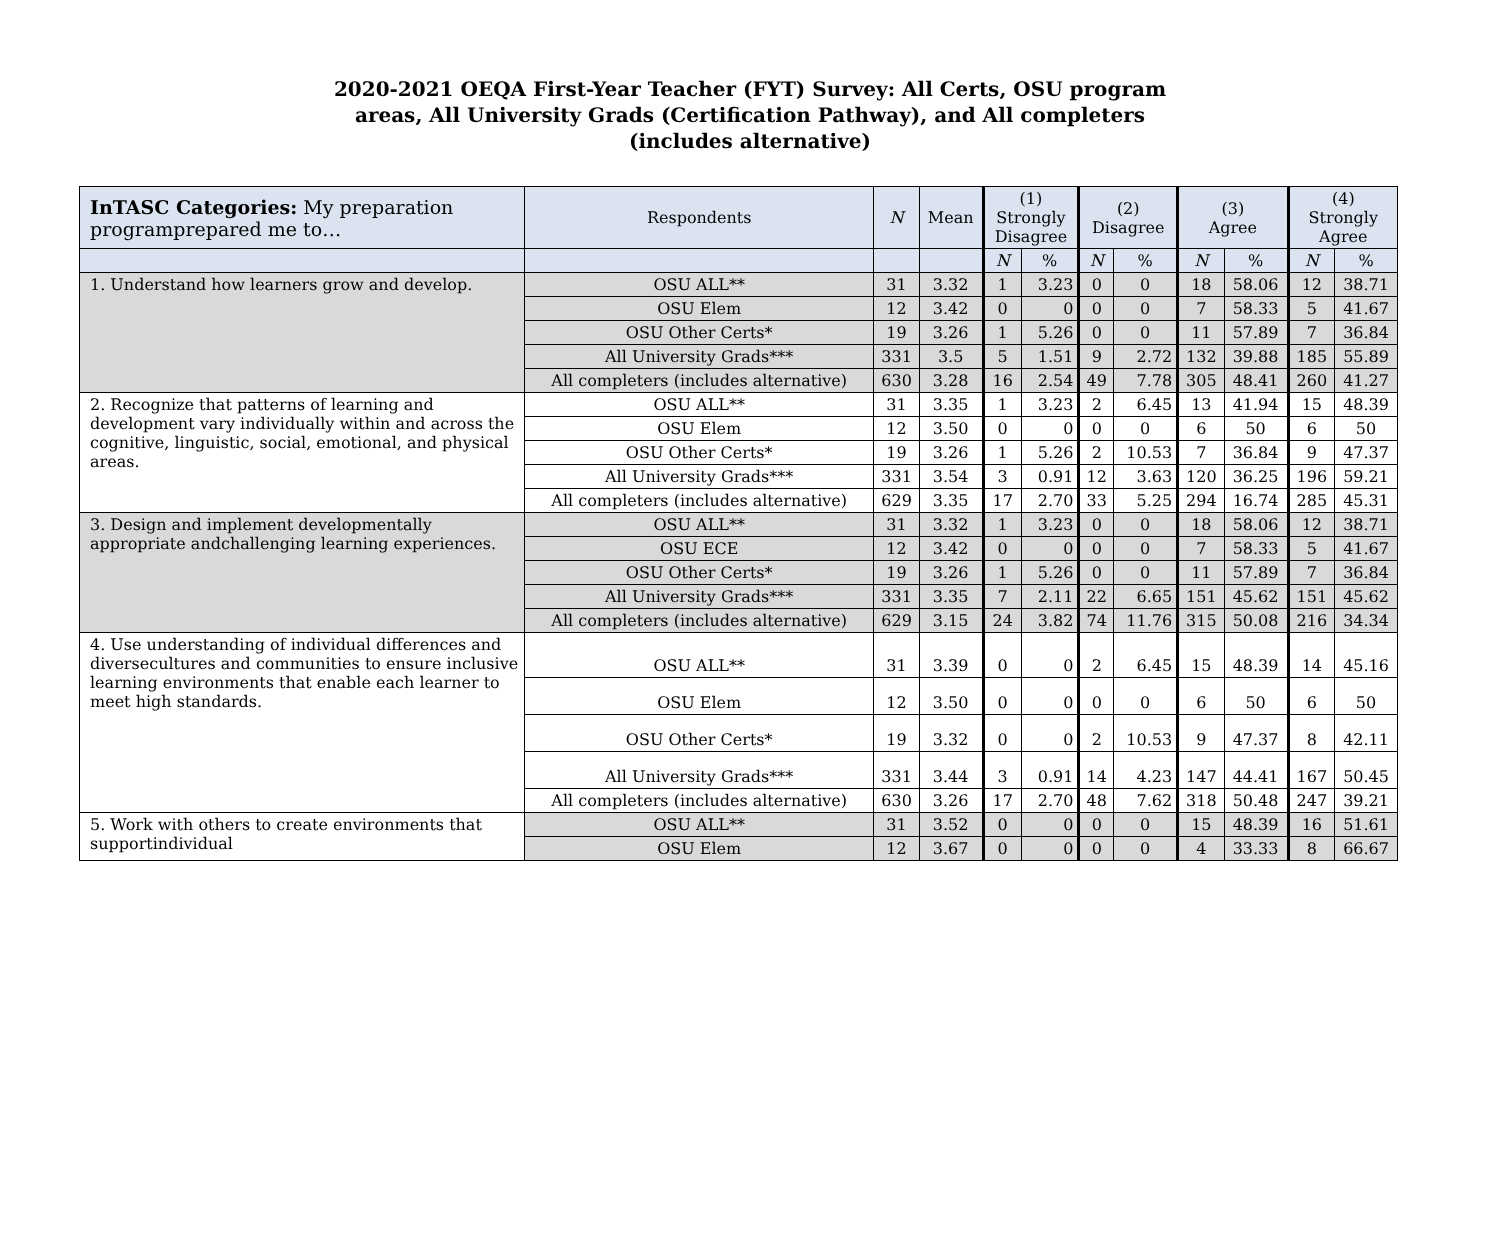2020-2021 OEQA First-Year Teacher (FYT) Survey: All Certs, OSU program
areas, All University Grads (Certification Pathway), and All completers
(includes alternative)
| InTASC Categories: My preparation programprepared me to… | Respondents | N | Mean | (1) Strongly Disagree | | (2) Disagree | | (3) Agree | | (4) Strongly Agree | |
| --- | --- | --- | --- | --- | --- | --- | --- | --- | --- | --- | --- |
| | | | | N | % | N | % | N | % | N | % |
| 1. Understand how learners grow and develop. | OSU ALL** | 31 | 3.32 | 1 | 3.23 | 0 | 0 | 18 | 58.06 | 12 | 38.71 |
| | OSU Elem | 12 | 3.42 | 0 | 0 | 0 | 0 | 7 | 58.33 | 5 | 41.67 |
| | OSU Other Certs* | 19 | 3.26 | 1 | 5.26 | 0 | 0 | 11 | 57.89 | 7 | 36.84 |
| | All University Grads*** | 331 | 3.5 | 5 | 1.51 | 9 | 2.72 | 132 | 39.88 | 185 | 55.89 |
| | All completers (includes alternative) | 630 | 3.28 | 16 | 2.54 | 49 | 7.78 | 305 | 48.41 | 260 | 41.27 |
| 2. Recognize that patterns of learning and development vary individually within and across the cognitive, linguistic, social, emotional, and physical areas. | OSU ALL** | 31 | 3.35 | 1 | 3.23 | 2 | 6.45 | 13 | 41.94 | 15 | 48.39 |
| | OSU Elem | 12 | 3.50 | 0 | 0 | 0 | 0 | 6 | 50 | 6 | 50 |
| | OSU Other Certs* | 19 | 3.26 | 1 | 5.26 | 2 | 10.53 | 7 | 36.84 | 9 | 47.37 |
| | All University Grads*** | 331 | 3.54 | 3 | 0.91 | 12 | 3.63 | 120 | 36.25 | 196 | 59.21 |
| | All completers (includes alternative) | 629 | 3.35 | 17 | 2.70 | 33 | 5.25 | 294 | 16.74 | 285 | 45.31 |
| 3. Design and implement developmentally appropriate andchallenging learning experiences. | OSU ALL** | 31 | 3.32 | 1 | 3.23 | 0 | 0 | 18 | 58.06 | 12 | 38.71 |
| | OSU ECE | 12 | 3.42 | 0 | 0 | 0 | 0 | 7 | 58.33 | 5 | 41.67 |
| | OSU Other Certs* | 19 | 3.26 | 1 | 5.26 | 0 | 0 | 11 | 57.89 | 7 | 36.84 |
| | All University Grads*** | 331 | 3.35 | 7 | 2.11 | 22 | 6.65 | 151 | 45.62 | 151 | 45.62 |
| | All completers (includes alternative) | 629 | 3.15 | 24 | 3.82 | 74 | 11.76 | 315 | 50.08 | 216 | 34.34 |
| 4. Use understanding of individual differences and diversecultures and communities to ensure inclusive learning environments that enable each learner to meet high standards. | OSU ALL** | 31 | 3.39 | 0 | 0 | 2 | 6.45 | 15 | 48.39 | 14 | 45.16 |
| | OSU Elem | 12 | 3.50 | 0 | 0 | 0 | 0 | 6 | 50 | 6 | 50 |
| | OSU Other Certs* | 19 | 3.32 | 0 | 0 | 2 | 10.53 | 9 | 47.37 | 8 | 42.11 |
| | All University Grads*** | 331 | 3.44 | 3 | 0.91 | 14 | 4.23 | 147 | 44.41 | 167 | 50.45 |
| | All completers (includes alternative) | 630 | 3.26 | 17 | 2.70 | 48 | 7.62 | 318 | 50.48 | 247 | 39.21 |
| 5. Work with others to create environments that supportindividual | OSU ALL** | 31 | 3.52 | 0 | 0 | 0 | 0 | 15 | 48.39 | 16 | 51.61 |
| | OSU Elem | 12 | 3.67 | 0 | 0 | 0 | 0 | 4 | 33.33 | 8 | 66.67 |